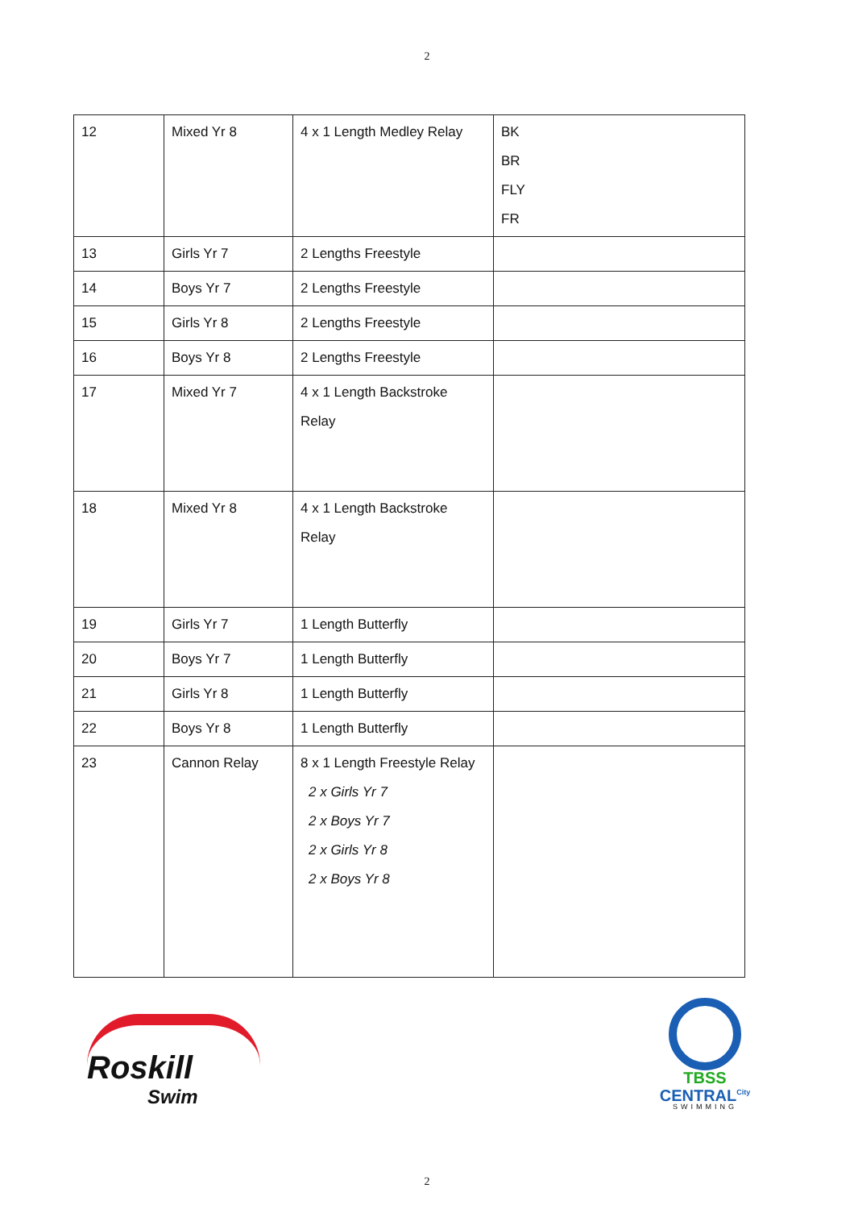2
| 12 | Mixed Yr 8 | 4 x 1 Length Medley Relay | BK BR FLY FR |
| 13 | Girls Yr 7 | 2 Lengths Freestyle | |
| 14 | Boys Yr 7 | 2 Lengths Freestyle | |
| 15 | Girls Yr 8 | 2 Lengths Freestyle | |
| 16 | Boys Yr 8 | 2 Lengths Freestyle | |
| 17 | Mixed Yr 7 | 4 x 1 Length Backstroke Relay | |
| 18 | Mixed Yr 8 | 4 x 1 Length Backstroke Relay | |
| 19 | Girls Yr 7 | 1 Length Butterfly | |
| 20 | Boys Yr 7 | 1 Length Butterfly | |
| 21 | Girls Yr 8 | 1 Length Butterfly | |
| 22 | Boys Yr 8 | 1 Length Butterfly | |
| 23 | Cannon Relay | 8 x 1 Length Freestyle Relay 2 x Girls Yr 7 2 x Boys Yr 7 2 x Girls Yr 8 2 x Boys Yr 8 | |
Roskill
Swim
TBSS
CENTRAL<sup>City</sup>
SWIMMING
2